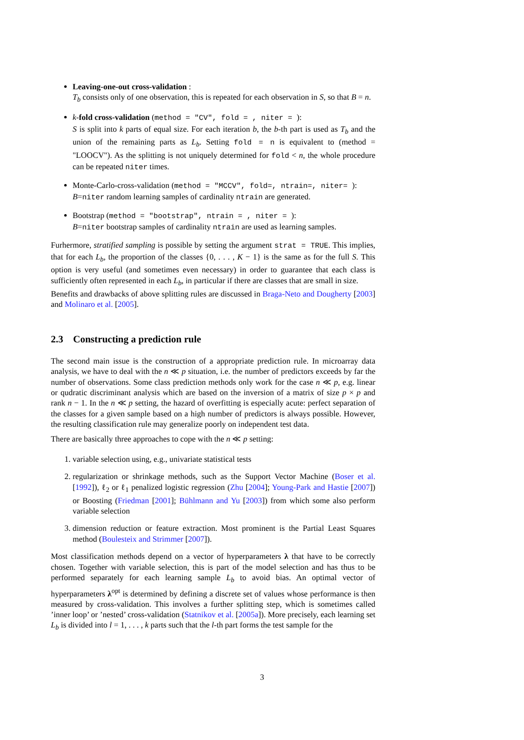Leaving-one-out cross-validation :
T<sub>b</sub> consists only of one observation, this is repeated for each observation in S, so that B = n.
k-fold cross-validation (method = "CV", fold = , niter = ):
S is split into k parts of equal size. For each iteration b, the b-th part is used as T<sub>b</sub> and the union of the remaining parts as L<sub>b</sub>. Setting fold = n is equivalent to (method = "LOOCV"). As the splitting is not uniquely determined for fold < n, the whole procedure can be repeated niter times.
Monte-Carlo-cross-validation (method = "MCCV", fold=, ntrain=, niter= ):
B=niter random learning samples of cardinality ntrain are generated.
Bootstrap (method = "bootstrap", ntrain = , niter = ):
B=niter bootstrap samples of cardinality ntrain are used as learning samples.
Furhermore, stratified sampling is possible by setting the argument strat = TRUE. This implies, that for each L<sub>b</sub>, the proportion of the classes {0, . . . , K − 1} is the same as for the full S. This option is very useful (and sometimes even necessary) in order to guarantee that each class is sufficiently often represented in each L<sub>b</sub>, in particular if there are classes that are small in size.
Benefits and drawbacks of above splitting rules are discussed in Braga-Neto and Dougherty [2003] and Molinaro et al. [2005].
2.3 Constructing a prediction rule
The second main issue is the construction of a appropriate prediction rule. In microarray data analysis, we have to deal with the n ≪ p situation, i.e. the number of predictors exceeds by far the number of observations. Some class prediction methods only work for the case n ≪ p, e.g. linear or qudratic discriminant analysis which are based on the inversion of a matrix of size p × p and rank n − 1. In the n ≪ p setting, the hazard of overfitting is especially acute: perfect separation of the classes for a given sample based on a high number of predictors is always possible. However, the resulting classification rule may generalize poorly on independent test data.
There are basically three approaches to cope with the n ≪ p setting:
1. variable selection using, e.g., univariate statistical tests
2. regularization or shrinkage methods, such as the Support Vector Machine (Boser et al. [1992]), ℓ<sub>2</sub> or ℓ<sub>1</sub> penalized logistic regression (Zhu [2004]; Young-Park and Hastie [2007]) or Boosting (Friedman [2001]; Bühlmann and Yu [2003]) from which some also perform variable selection
3. dimension reduction or feature extraction. Most prominent is the Partial Least Squares method (Boulesteix and Strimmer [2007]).
Most classification methods depend on a vector of hyperparameters λ that have to be correctly chosen. Together with variable selection, this is part of the model selection and has thus to be performed separately for each learning sample L<sub>b</sub> to avoid bias. An optimal vector of hyperparameters λ<sup>opt</sup> is determined by defining a discrete set of values whose performance is then measured by cross-validation. This involves a further splitting step, which is sometimes called ’inner loop’ or ’nested’ cross-validation (Statnikov et al. [2005a]). More precisely, each learning set L<sub>b</sub> is divided into l = 1, . . . , k parts such that the l-th part forms the test sample for the
3